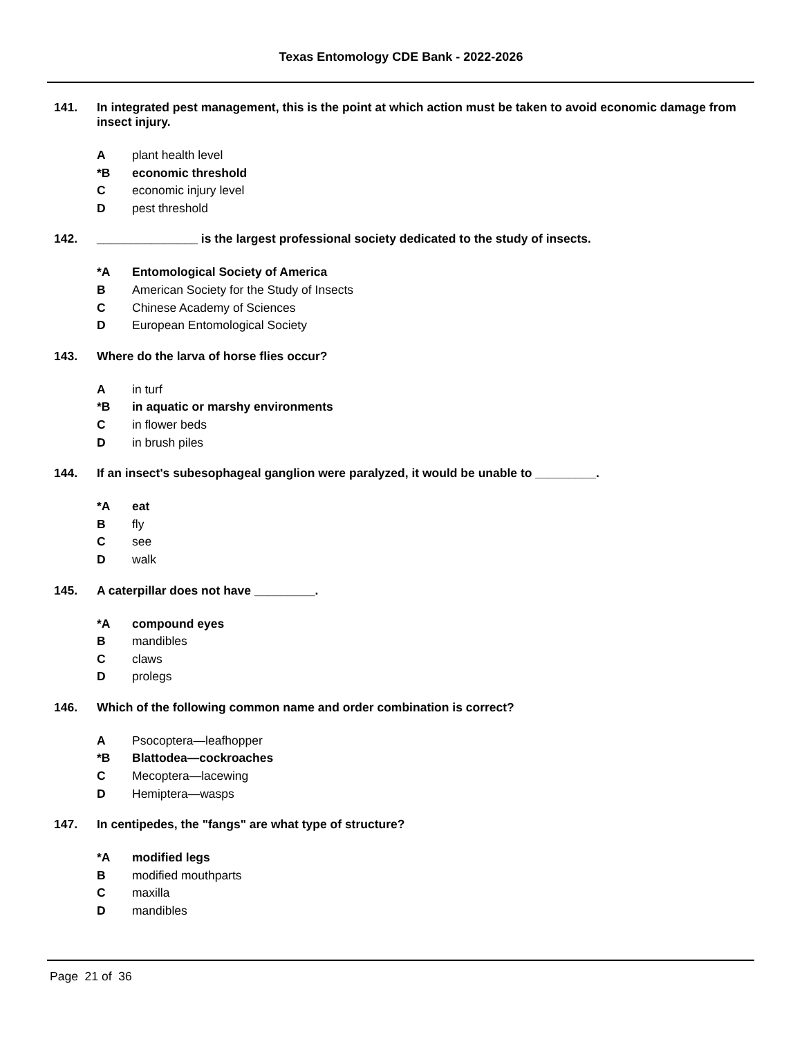Texas Entomology CDE Bank - 2022-2026
141. In integrated pest management, this is the point at which action must be taken to avoid economic damage from insect injury.
Aplant health level
*B economic threshold
Ceconomic injury level
Dpest threshold
142. _______________ is the largest professional society dedicated to the study of insects.
*A Entomological Society of America
B American Society for the Study of Insects
C Chinese Academy of Sciences
D European Entomological Society
143. Where do the larva of horse flies occur?
Ain turf
*B in aquatic or marshy environments
Cin flower beds
Din brush piles
144. If an insect's subesophageal ganglion were paralyzed, it would be unable to _________.
*A eat
Bfly
Csee
Dwalk
145. A caterpillar does not have _________.
*A compound eyes
Bmandibles
Cclaws
Dprolegs
146. Which of the following common name and order combination is correct?
A Psocoptera—leafhopper
*B Blattodea—cockroaches
C Mecoptera—lacewing
D Hemiptera—wasps
147. In centipedes, the "fangs" are what type of structure?
*A modified legs
Bmodified mouthparts
Cmaxilla
Dmandibles
Page 21 of 36